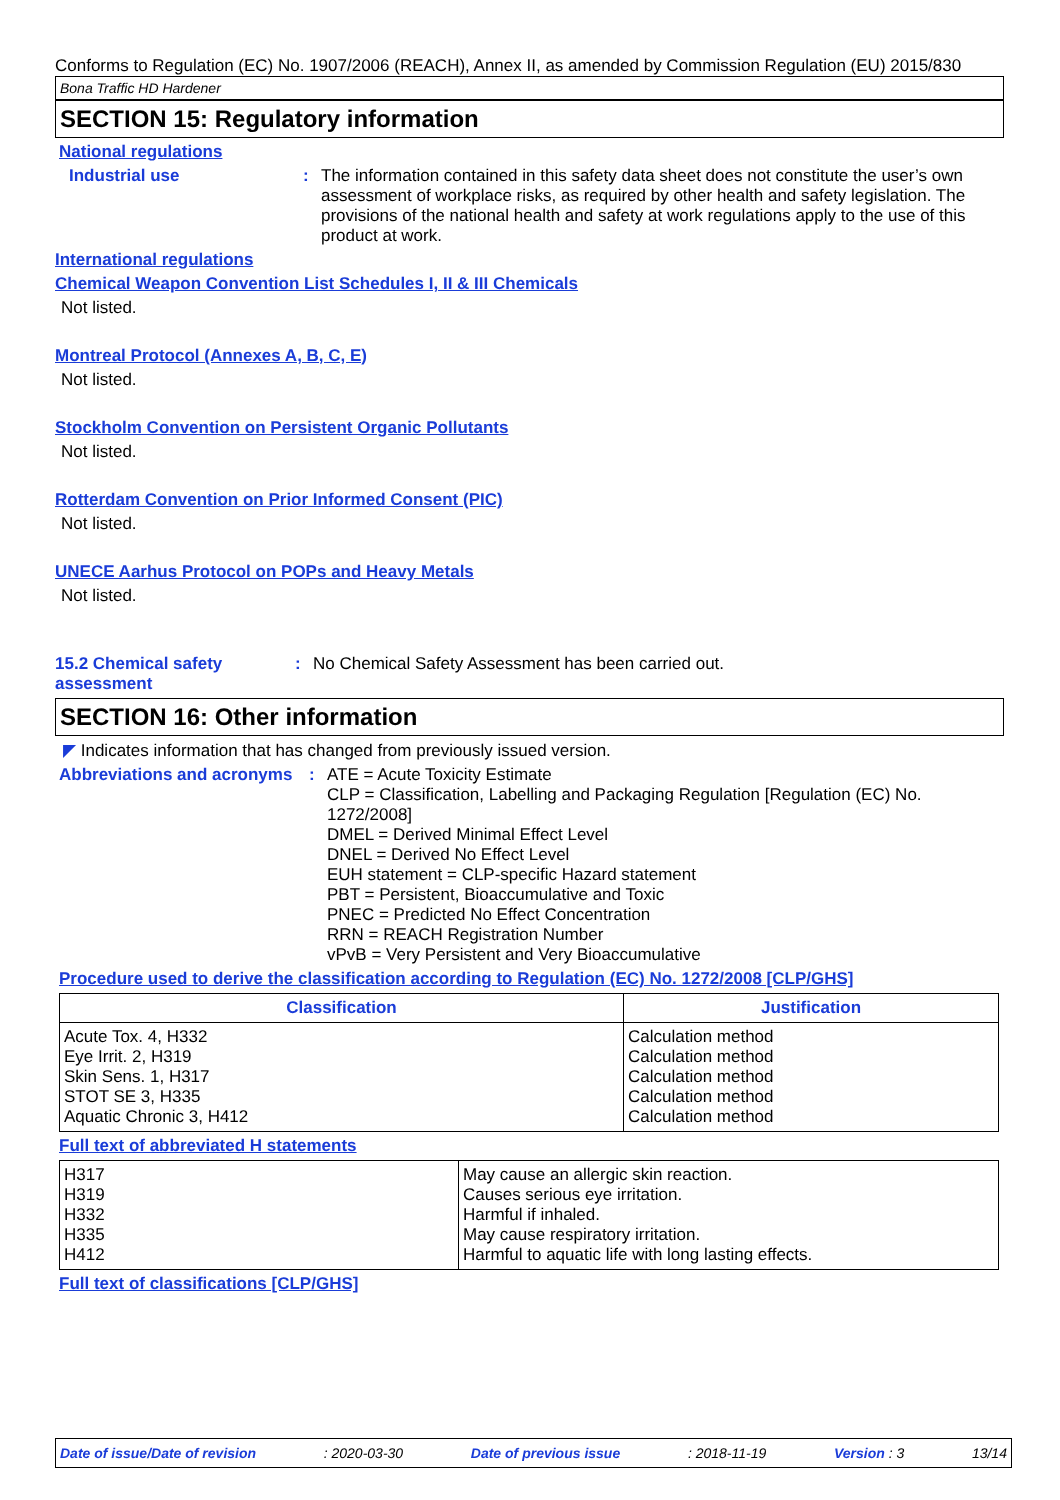Conforms to Regulation (EC) No. 1907/2006 (REACH), Annex II, as amended by Commission Regulation (EU) 2015/830
Bona Traffic HD Hardener
SECTION 15: Regulatory information
National regulations
Industrial use : The information contained in this safety data sheet does not constitute the user’s own assessment of workplace risks, as required by other health and safety legislation. The provisions of the national health and safety at work regulations apply to the use of this product at work.
International regulations
Chemical Weapon Convention List Schedules I, II & III Chemicals
Not listed.
Montreal Protocol (Annexes A, B, C, E)
Not listed.
Stockholm Convention on Persistent Organic Pollutants
Not listed.
Rotterdam Convention on Prior Informed Consent (PIC)
Not listed.
UNECE Aarhus Protocol on POPs and Heavy Metals
Not listed.
15.2 Chemical safety assessment
: No Chemical Safety Assessment has been carried out.
SECTION 16: Other information
◤ Indicates information that has changed from previously issued version.
Abbreviations and acronyms
: ATE = Acute Toxicity Estimate
CLP = Classification, Labelling and Packaging Regulation [Regulation (EC) No. 1272/2008]
DMEL = Derived Minimal Effect Level
DNEL = Derived No Effect Level
EUH statement = CLP-specific Hazard statement
PBT = Persistent, Bioaccumulative and Toxic
PNEC = Predicted No Effect Concentration
RRN = REACH Registration Number
vPvB = Very Persistent and Very Bioaccumulative
Procedure used to derive the classification according to Regulation (EC) No. 1272/2008 [CLP/GHS]
| Classification | Justification |
| --- | --- |
| Acute Tox. 4, H332 Eye Irrit. 2, H319 Skin Sens. 1, H317 STOT SE 3, H335 Aquatic Chronic 3, H412 | Calculation method Calculation method Calculation method Calculation method Calculation method |
Full text of abbreviated H statements
| H317 H319 H332 H335 H412 | May cause an allergic skin reaction. Causes serious eye irritation. Harmful if inhaled. May cause respiratory irritation. Harmful to aquatic life with long lasting effects. |
Full text of classifications [CLP/GHS]
Date of issue/Date of revision: 2020-03-30 Date of previous issue: 2018-11-19 Version : 3 13/14